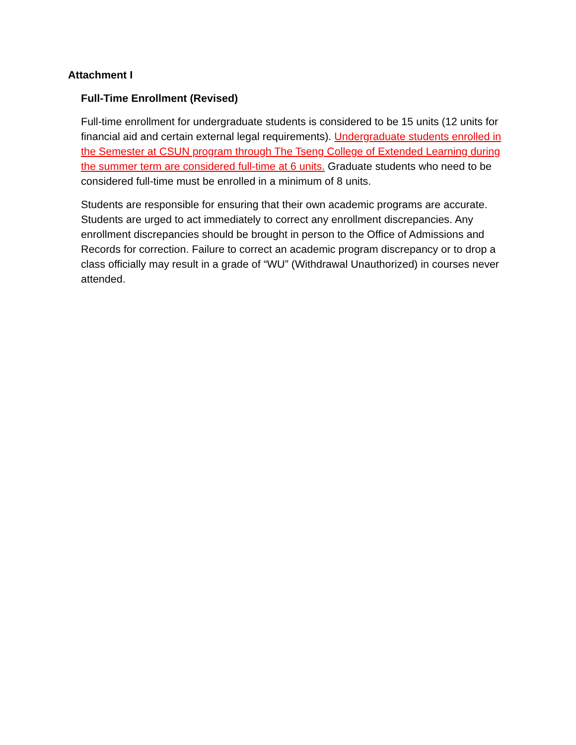Attachment I
Full-Time Enrollment (Revised)
Full-time enrollment for undergraduate students is considered to be 15 units (12 units for financial aid and certain external legal requirements). Undergraduate students enrolled in the Semester at CSUN program through The Tseng College of Extended Learning during the summer term are considered full-time at 6 units. Graduate students who need to be considered full-time must be enrolled in a minimum of 8 units.
Students are responsible for ensuring that their own academic programs are accurate. Students are urged to act immediately to correct any enrollment discrepancies. Any enrollment discrepancies should be brought in person to the Office of Admissions and Records for correction. Failure to correct an academic program discrepancy or to drop a class officially may result in a grade of “WU” (Withdrawal Unauthorized) in courses never attended.